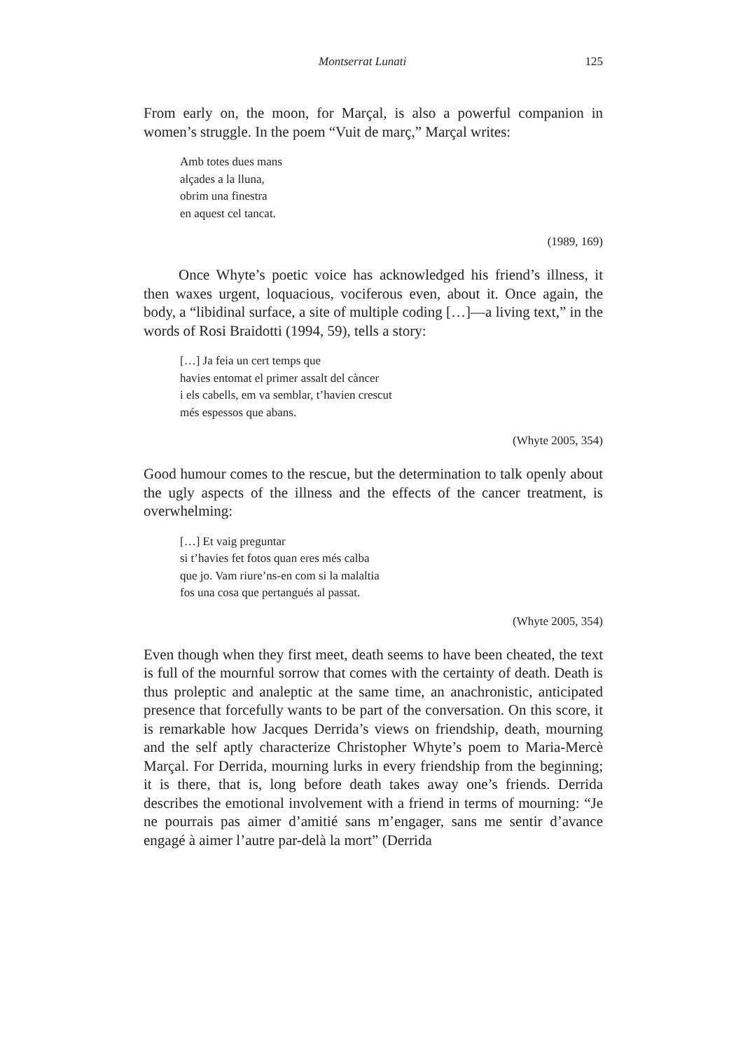Montserrat Lunati 125
From early on, the moon, for Marçal, is also a powerful companion in women’s struggle. In the poem “Vuit de març,” Marçal writes:
Amb totes dues mans
alçades a la lluna,
obrim una finestra
en aquest cel tancat.
(1989, 169)
Once Whyte’s poetic voice has acknowledged his friend’s illness, it then waxes urgent, loquacious, vociferous even, about it. Once again, the body, a “libidinal surface, a site of multiple coding […]—a living text,” in the words of Rosi Braidotti (1994, 59), tells a story:
[…] Ja feia un cert temps que
havies entomat el primer assalt del càncer
i els cabells, em va semblar, t’havien crescut
més espessos que abans.
(Whyte 2005, 354)
Good humour comes to the rescue, but the determination to talk openly about the ugly aspects of the illness and the effects of the cancer treatment, is overwhelming:
[…] Et vaig preguntar
si t’havies fet fotos quan eres més calba
que jo. Vam riure’ns-en com si la malaltia
fos una cosa que pertangués al passat.
(Whyte 2005, 354)
Even though when they first meet, death seems to have been cheated, the text is full of the mournful sorrow that comes with the certainty of death. Death is thus proleptic and analeptic at the same time, an anachronistic, anticipated presence that forcefully wants to be part of the conversation. On this score, it is remarkable how Jacques Derrida’s views on friendship, death, mourning and the self aptly characterize Christopher Whyte’s poem to Maria-Mercè Marçal. For Derrida, mourning lurks in every friendship from the beginning; it is there, that is, long before death takes away one’s friends. Derrida describes the emotional involvement with a friend in terms of mourning: “Je ne pourrais pas aimer d’amitié sans m’engager, sans me sentir d’avance engagé à aimer l’autre par-delà la mort” (Derrida